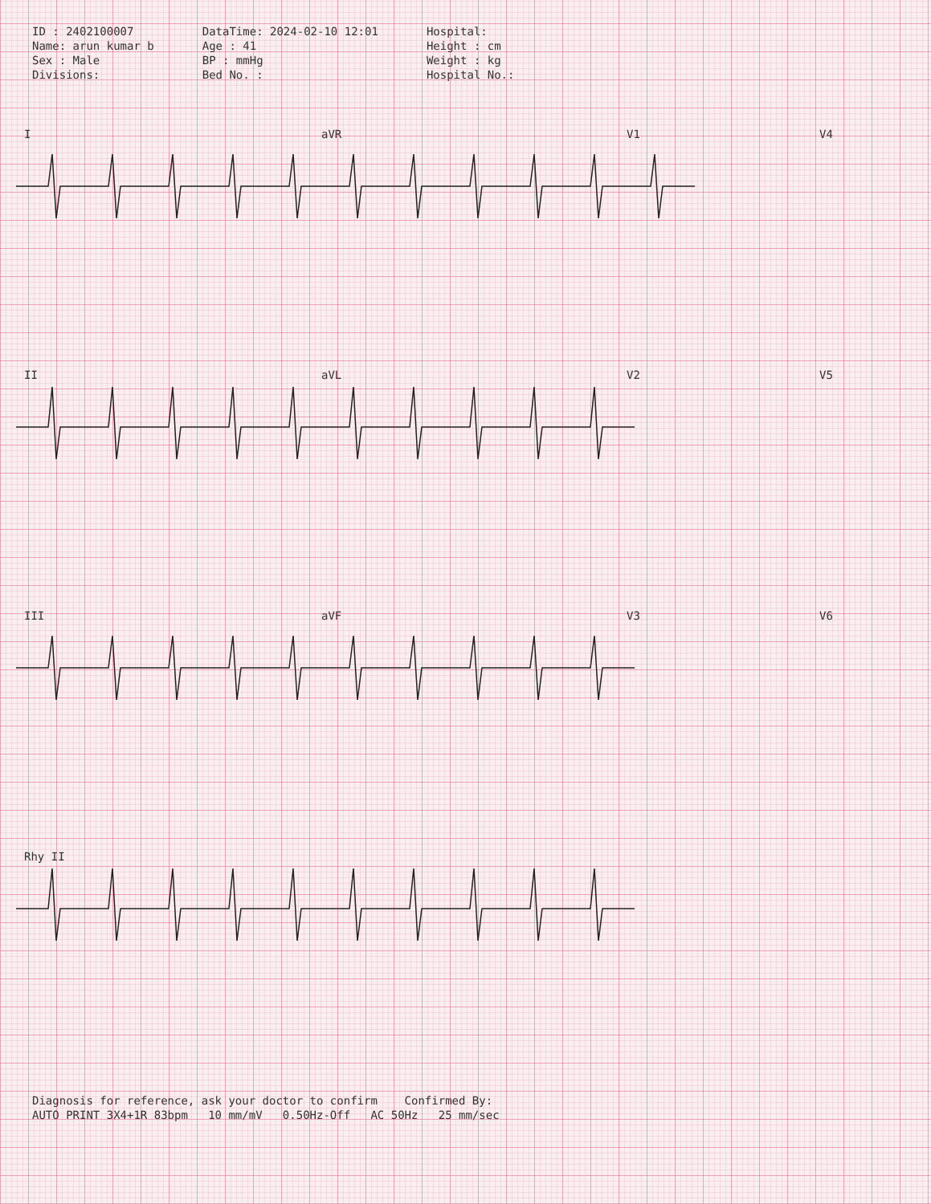ID : 2402100007
Name: arun kumar b
Sex : Male
Divisions:
DataTime: 2024-02-10 12:01
Age : 41
BP : mmHg
Bed No. :
Hospital:
Height : cm
Weight : kg
Hospital No.:
I
aVR
V1
V4
II
aVL
V2
V5
III
aVF
V3
V6
Rhy II
Diagnosis for reference, ask your doctor to confirm Confirmed By:
AUTO PRINT 3X4+1R 83bpm 10 mm/mV 0.50Hz-Off AC 50Hz 25 mm/sec